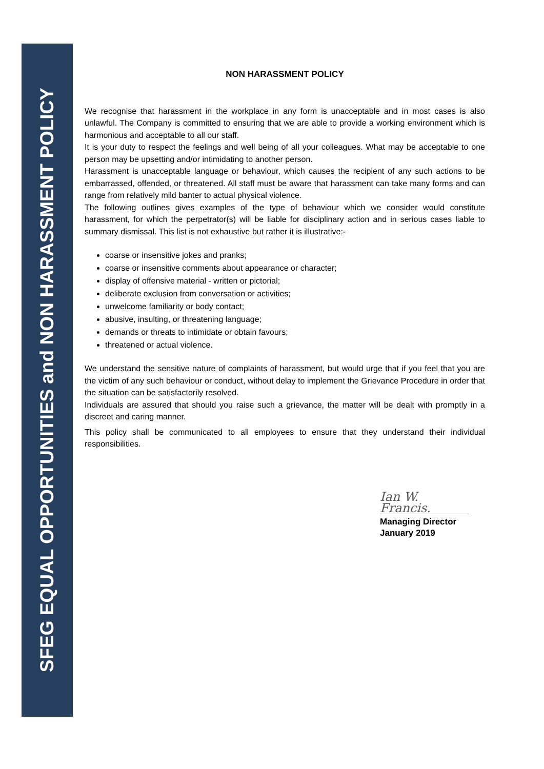SFEG EQUAL OPPORTUNITIES and NON HARASSMENT POLICY
NON HARASSMENT POLICY
We recognise that harassment in the workplace in any form is unacceptable and in most cases is also unlawful. The Company is committed to ensuring that we are able to provide a working environment which is harmonious and acceptable to all our staff.
It is your duty to respect the feelings and well being of all your colleagues. What may be acceptable to one person may be upsetting and/or intimidating to another person.
Harassment is unacceptable language or behaviour, which causes the recipient of any such actions to be embarrassed, offended, or threatened. All staff must be aware that harassment can take many forms and can range from relatively mild banter to actual physical violence.
The following outlines gives examples of the type of behaviour which we consider would constitute harassment, for which the perpetrator(s) will be liable for disciplinary action and in serious cases liable to summary dismissal. This list is not exhaustive but rather it is illustrative:-
coarse or insensitive jokes and pranks;
coarse or insensitive comments about appearance or character;
display of offensive material - written or pictorial;
deliberate exclusion from conversation or activities;
unwelcome familiarity or body contact;
abusive, insulting, or threatening language;
demands or threats to intimidate or obtain favours;
threatened or actual violence.
We understand the sensitive nature of complaints of harassment, but would urge that if you feel that you are the victim of any such behaviour or conduct, without delay to implement the Grievance Procedure in order that the situation can be satisfactorily resolved.
Individuals are assured that should you raise such a grievance, the matter will be dealt with promptly in a discreet and caring manner.
This policy shall be communicated to all employees to ensure that they understand their individual responsibilities.
Ian W. Francis.
Managing Director
January 2019